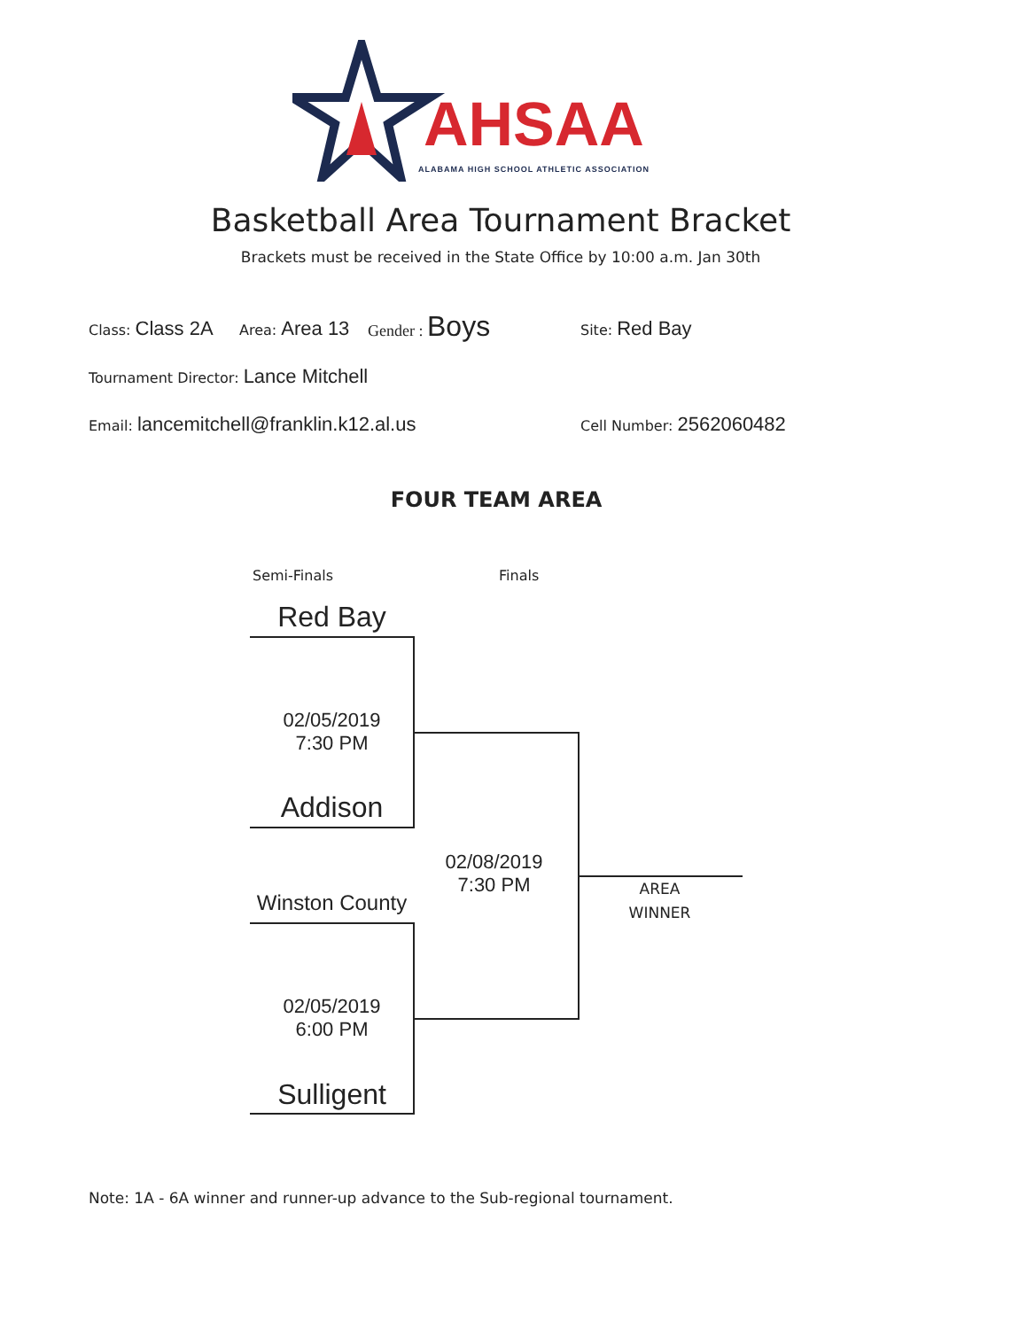AHSAA
ALABAMA HIGH SCHOOL ATHLETIC ASSOCIATION
Basketball Area Tournament Bracket
Brackets must be received in the State Office by 10:00 a.m. Jan 30th
Class: Class 2A Area: Area 13 Gender : Boys Site: Red Bay
Tournament Director: Lance Mitchell
Email: lancemitchell@franklin.k12.al.us Cell Number: 2562060482
FOUR TEAM AREA
Semi-Finals Finals
Red Bay
02/05/2019
7:30 PM
Addison
Winston County
02/05/2019
6:00 PM
Sulligent
02/08/2019
7:30 PM
AREA
WINNER
Note: 1A - 6A winner and runner-up advance to the Sub-regional tournament.